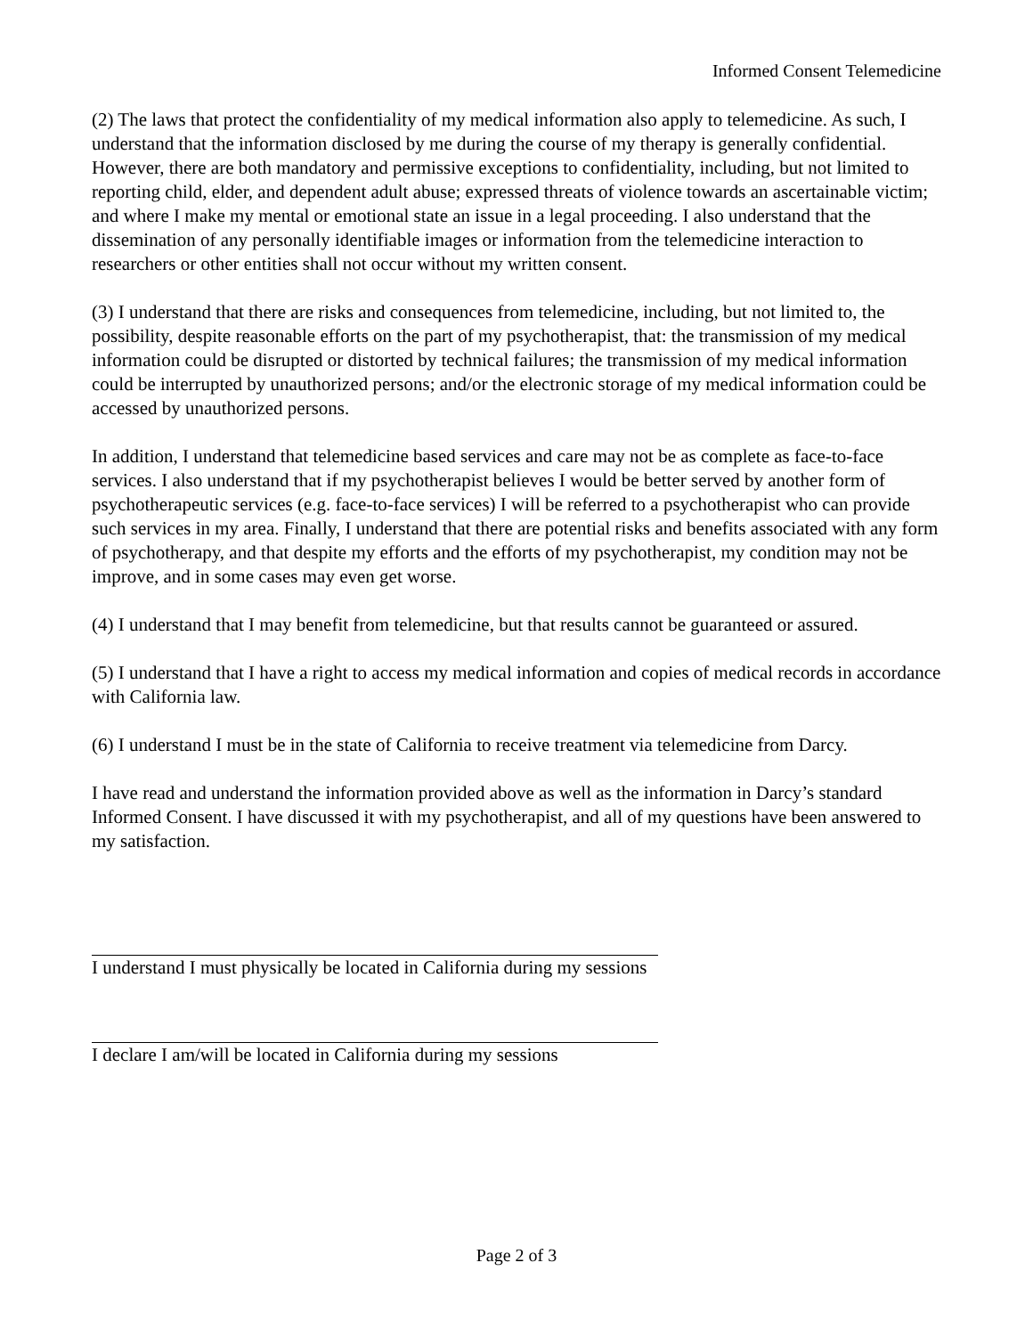Informed Consent Telemedicine
(2) The laws that protect the confidentiality of my medical information also apply to telemedicine. As such, I understand that the information disclosed by me during the course of my therapy is generally confidential. However, there are both mandatory and permissive exceptions to confidentiality, including, but not limited to reporting child, elder, and dependent adult abuse; expressed threats of violence towards an ascertainable victim; and where I make my mental or emotional state an issue in a legal proceeding. I also understand that the dissemination of any personally identifiable images or information from the telemedicine interaction to researchers or other entities shall not occur without my written consent.
(3) I understand that there are risks and consequences from telemedicine, including, but not limited to, the possibility, despite reasonable efforts on the part of my psychotherapist, that: the transmission of my medical information could be disrupted or distorted by technical failures; the transmission of my medical information could be interrupted by unauthorized persons; and/or the electronic storage of my medical information could be accessed by unauthorized persons.
In addition, I understand that telemedicine based services and care may not be as complete as face-to-face services. I also understand that if my psychotherapist believes I would be better served by another form of psychotherapeutic services (e.g. face-to-face services) I will be referred to a psychotherapist who can provide such services in my area. Finally, I understand that there are potential risks and benefits associated with any form of psychotherapy, and that despite my efforts and the efforts of my psychotherapist, my condition may not be improve, and in some cases may even get worse.
(4) I understand that I may benefit from telemedicine, but that results cannot be guaranteed or assured.
(5) I understand that I have a right to access my medical information and copies of medical records in accordance with California law.
(6) I understand I must be in the state of California to receive treatment via telemedicine from Darcy.
I have read and understand the information provided above as well as the information in Darcy’s standard Informed Consent. I have discussed it with my psychotherapist, and all of my questions have been answered to my satisfaction.
I understand I must physically be located in California during my sessions
I declare I am/will be located in California during my sessions
Page 2 of 3